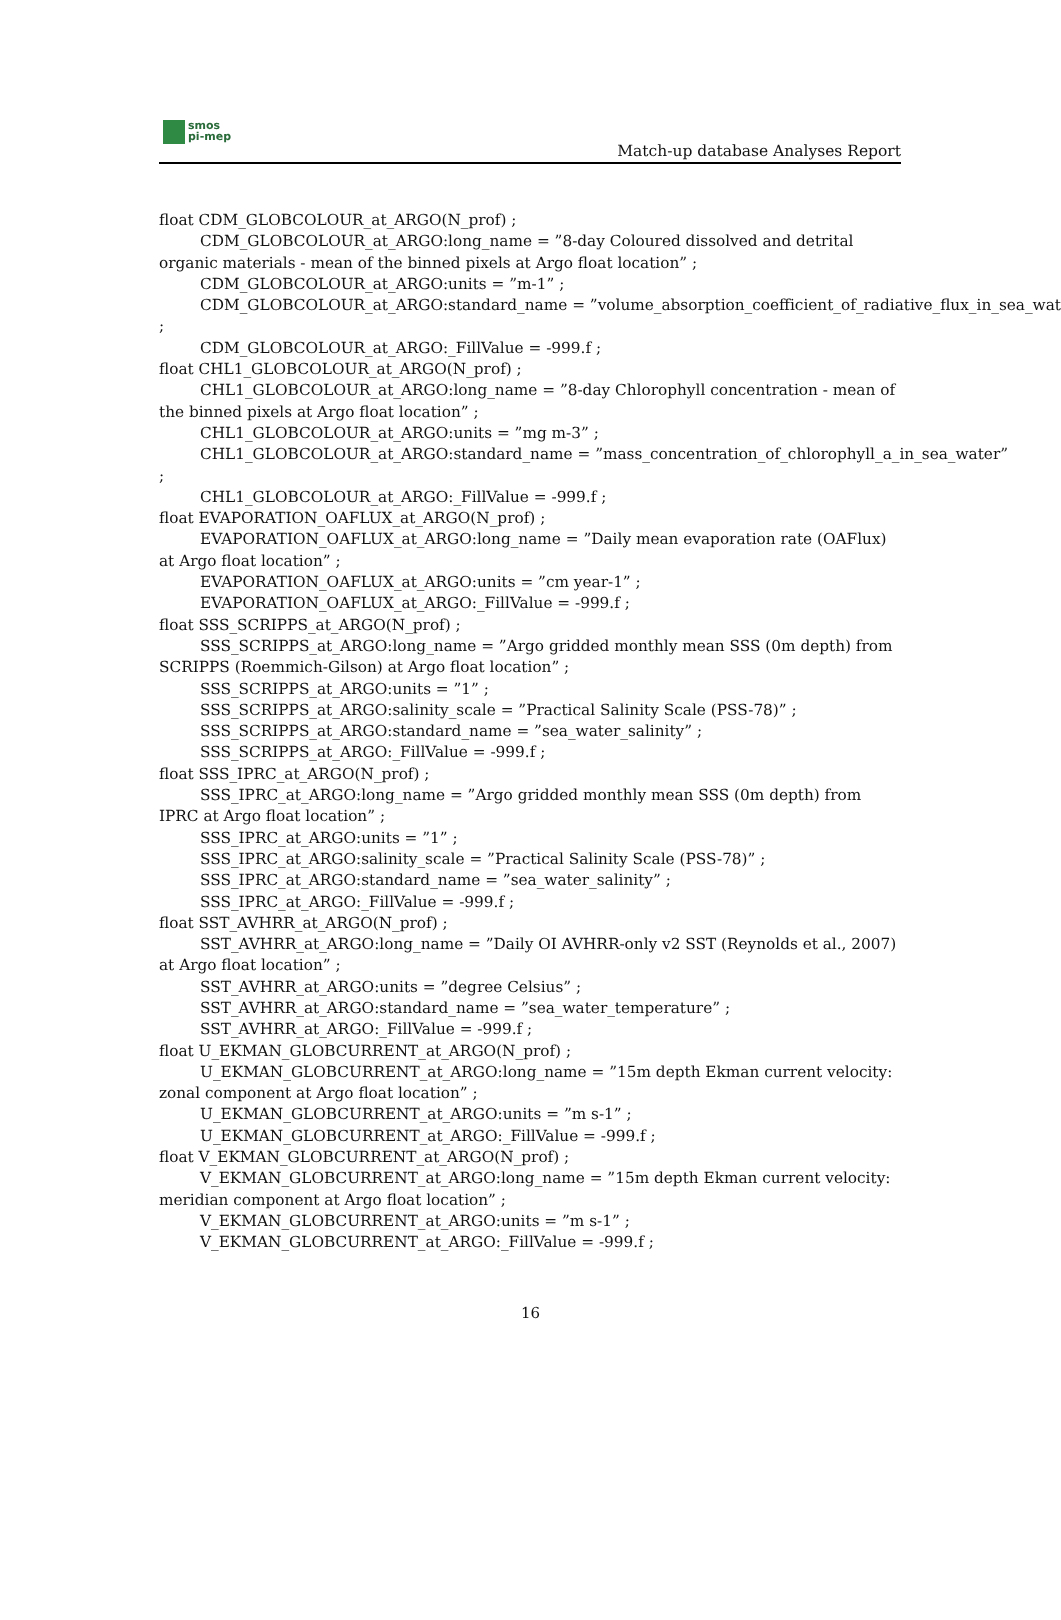smos
pi-mep
Match-up database Analyses Report
float CDM_GLOBCOLOUR_at_ARGO(N_prof) ;
CDM_GLOBCOLOUR_at_ARGO:long_name = ”8-day Coloured dissolved and detrital organic materials - mean of the binned pixels at Argo float location” ;
CDM_GLOBCOLOUR_at_ARGO:units = ”m-1” ;
CDM_GLOBCOLOUR_at_ARGO:standard_name = ”volume_absorption_coefficient_of_radiative_flux_in_sea_wate
;
CDM_GLOBCOLOUR_at_ARGO:_FillValue = -999.f ;
float CHL1_GLOBCOLOUR_at_ARGO(N_prof) ;
CHL1_GLOBCOLOUR_at_ARGO:long_name = ”8-day Chlorophyll concentration - mean of the binned pixels at Argo float location” ;
CHL1_GLOBCOLOUR_at_ARGO:units = ”mg m-3” ;
CHL1_GLOBCOLOUR_at_ARGO:standard_name = ”mass_concentration_of_chlorophyll_a_in_sea_water”
;
CHL1_GLOBCOLOUR_at_ARGO:_FillValue = -999.f ;
float EVAPORATION_OAFLUX_at_ARGO(N_prof) ;
EVAPORATION_OAFLUX_at_ARGO:long_name = ”Daily mean evaporation rate (OAFlux) at Argo float location” ;
EVAPORATION_OAFLUX_at_ARGO:units = ”cm year-1” ;
EVAPORATION_OAFLUX_at_ARGO:_FillValue = -999.f ;
float SSS_SCRIPPS_at_ARGO(N_prof) ;
SSS_SCRIPPS_at_ARGO:long_name = ”Argo gridded monthly mean SSS (0m depth) from SCRIPPS (Roemmich-Gilson) at Argo float location” ;
SSS_SCRIPPS_at_ARGO:units = ”1” ;
SSS_SCRIPPS_at_ARGO:salinity_scale = ”Practical Salinity Scale (PSS-78)” ;
SSS_SCRIPPS_at_ARGO:standard_name = ”sea_water_salinity” ;
SSS_SCRIPPS_at_ARGO:_FillValue = -999.f ;
float SSS_IPRC_at_ARGO(N_prof) ;
SSS_IPRC_at_ARGO:long_name = ”Argo gridded monthly mean SSS (0m depth) from IPRC at Argo float location” ;
SSS_IPRC_at_ARGO:units = ”1” ;
SSS_IPRC_at_ARGO:salinity_scale = ”Practical Salinity Scale (PSS-78)” ;
SSS_IPRC_at_ARGO:standard_name = ”sea_water_salinity” ;
SSS_IPRC_at_ARGO:_FillValue = -999.f ;
float SST_AVHRR_at_ARGO(N_prof) ;
SST_AVHRR_at_ARGO:long_name = ”Daily OI AVHRR-only v2 SST (Reynolds et al., 2007) at Argo float location” ;
SST_AVHRR_at_ARGO:units = ”degree Celsius” ;
SST_AVHRR_at_ARGO:standard_name = ”sea_water_temperature” ;
SST_AVHRR_at_ARGO:_FillValue = -999.f ;
float U_EKMAN_GLOBCURRENT_at_ARGO(N_prof) ;
U_EKMAN_GLOBCURRENT_at_ARGO:long_name = ”15m depth Ekman current velocity: zonal component at Argo float location” ;
U_EKMAN_GLOBCURRENT_at_ARGO:units = ”m s-1” ;
U_EKMAN_GLOBCURRENT_at_ARGO:_FillValue = -999.f ;
float V_EKMAN_GLOBCURRENT_at_ARGO(N_prof) ;
V_EKMAN_GLOBCURRENT_at_ARGO:long_name = ”15m depth Ekman current velocity: meridian component at Argo float location” ;
V_EKMAN_GLOBCURRENT_at_ARGO:units = ”m s-1” ;
V_EKMAN_GLOBCURRENT_at_ARGO:_FillValue = -999.f ;
16